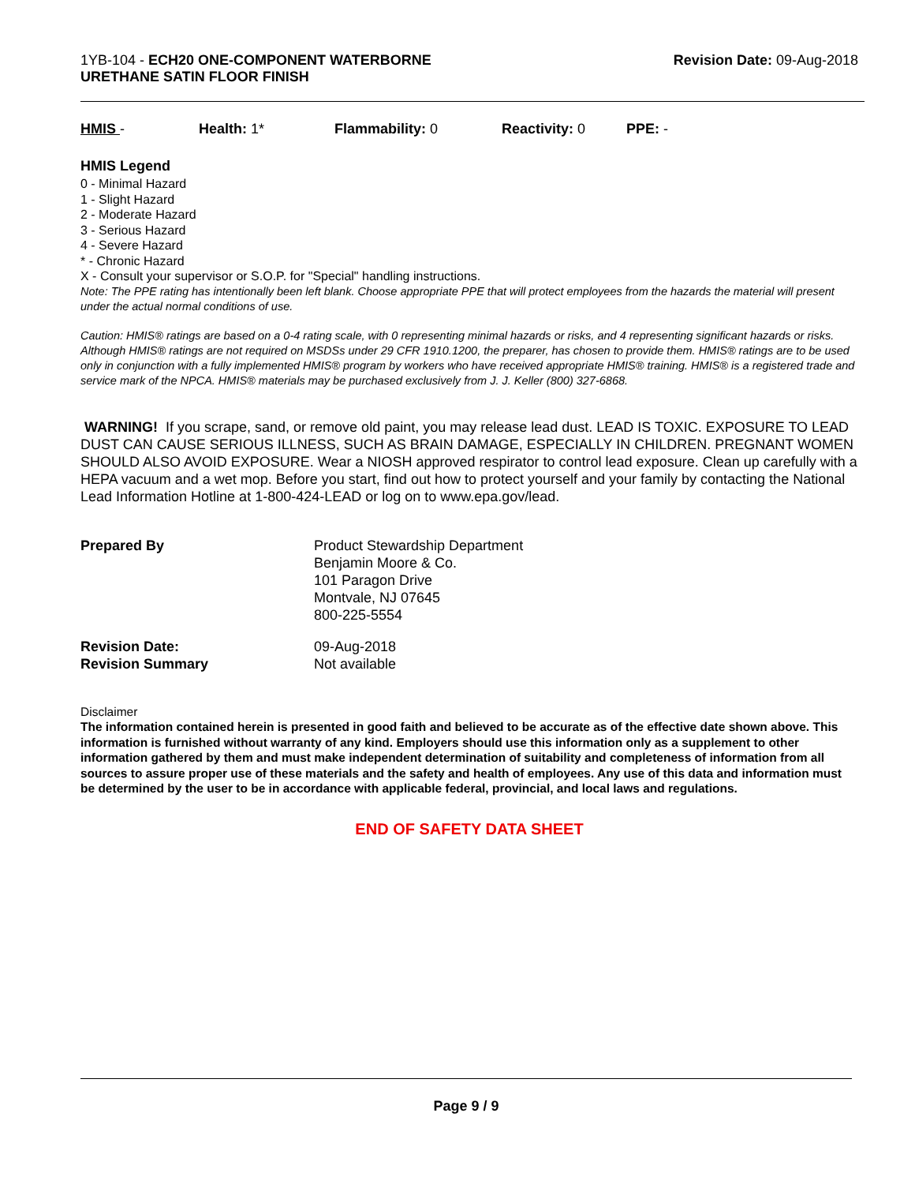1YB-104 - ECH20 ONE-COMPONENT WATERBORNE
URETHANE SATIN FLOOR FINISH
Revision Date: 09-Aug-2018
HMIS - Health: 1* Flammability: 0 Reactivity: 0 PPE: -
HMIS Legend
0 - Minimal Hazard
1 - Slight Hazard
2 - Moderate Hazard
3 - Serious Hazard
4 - Severe Hazard
* - Chronic Hazard
X - Consult your supervisor or S.O.P. for "Special" handling instructions.
Note: The PPE rating has intentionally been left blank. Choose appropriate PPE that will protect employees from the hazards the material will present under the actual normal conditions of use.
Caution: HMIS® ratings are based on a 0-4 rating scale, with 0 representing minimal hazards or risks, and 4 representing significant hazards or risks. Although HMIS® ratings are not required on MSDSs under 29 CFR 1910.1200, the preparer, has chosen to provide them. HMIS® ratings are to be used only in conjunction with a fully implemented HMIS® program by workers who have received appropriate HMIS® training. HMIS® is a registered trade and service mark of the NPCA. HMIS® materials may be purchased exclusively from J. J. Keller (800) 327-6868.
WARNING! If you scrape, sand, or remove old paint, you may release lead dust. LEAD IS TOXIC. EXPOSURE TO LEAD DUST CAN CAUSE SERIOUS ILLNESS, SUCH AS BRAIN DAMAGE, ESPECIALLY IN CHILDREN. PREGNANT WOMEN SHOULD ALSO AVOID EXPOSURE. Wear a NIOSH approved respirator to control lead exposure. Clean up carefully with a HEPA vacuum and a wet mop. Before you start, find out how to protect yourself and your family by contacting the National Lead Information Hotline at 1-800-424-LEAD or log on to www.epa.gov/lead.
| Prepared By | Product Stewardship Department Benjamin Moore & Co. 101 Paragon Drive Montvale, NJ 07645 800-225-5554 |
| Revision Date: | 09-Aug-2018 |
| Revision Summary | Not available |
Disclaimer
The information contained herein is presented in good faith and believed to be accurate as of the effective date shown above. This information is furnished without warranty of any kind. Employers should use this information only as a supplement to other information gathered by them and must make independent determination of suitability and completeness of information from all sources to assure proper use of these materials and the safety and health of employees. Any use of this data and information must be determined by the user to be in accordance with applicable federal, provincial, and local laws and regulations.
END OF SAFETY DATA SHEET
Page 9 / 9